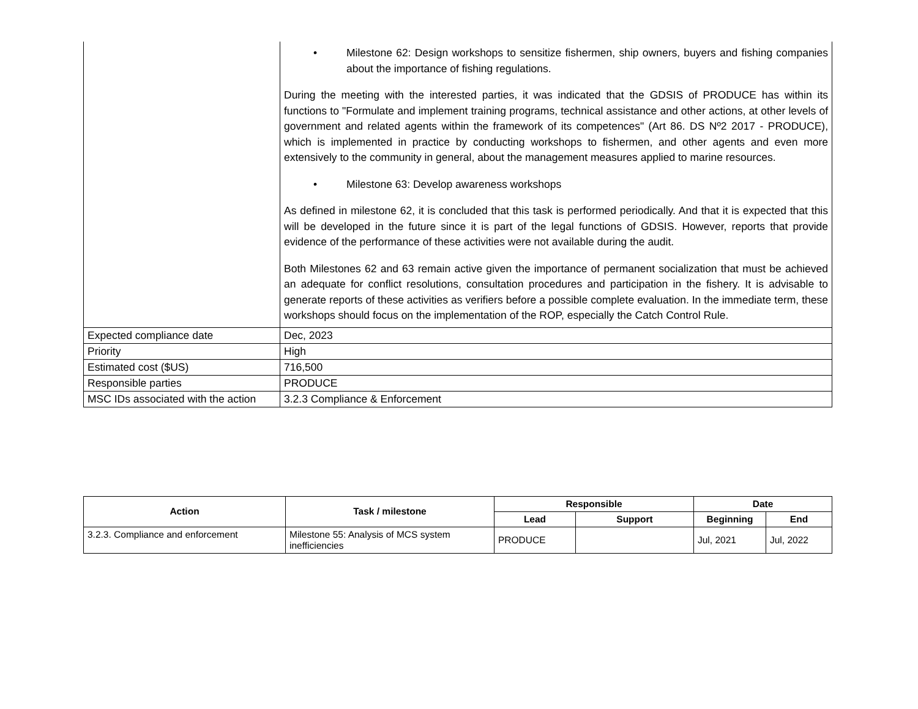| | • Milestone 62: Design workshops to sensitize fishermen, ship owners, buyers and fishing companies about the importance of fishing regulations. During the meeting with the interested parties, it was indicated that the GDSIS of PRODUCE has within its functions to "Formulate and implement training programs, technical assistance and other actions, at other levels of government and related agents within the framework of its competences" (Art 86. DS Nº2 2017 - PRODUCE), which is implemented in practice by conducting workshops to fishermen, and other agents and even more extensively to the community in general, about the management measures applied to marine resources. • Milestone 63: Develop awareness workshops As defined in milestone 62, it is concluded that this task is performed periodically. And that it is expected that this will be developed in the future since it is part of the legal functions of GDSIS. However, reports that provide evidence of the performance of these activities were not available during the audit. Both Milestones 62 and 63 remain active given the importance of permanent socialization that must be achieved an adequate for conflict resolutions, consultation procedures and participation in the fishery. It is advisable to generate reports of these activities as verifiers before a possible complete evaluation. In the immediate term, these workshops should focus on the implementation of the ROP, especially the Catch Control Rule. |
| Expected compliance date | Dec, 2023 |
| Priority | High |
| Estimated cost ($US) | 716,500 |
| Responsible parties | PRODUCE |
| MSC IDs associated with the action | 3.2.3 Compliance & Enforcement |
| Action | Task / milestone | Responsible | | Date | |
| --- | --- | --- | --- | --- | --- |
| | | Lead | Support | Beginning | End |
| 3.2.3. Compliance and enforcement | Milestone 55: Analysis of MCS system inefficiencies | PRODUCE | | Jul, 2021 | Jul, 2022 |